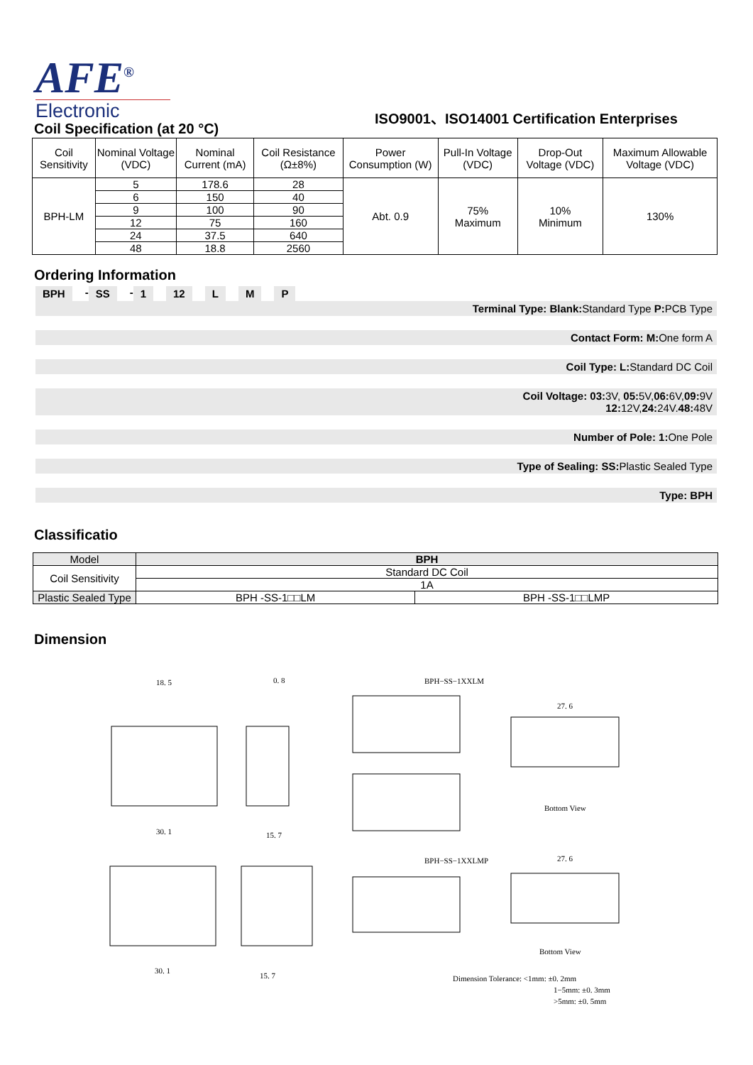AFE<sup>®</sup>
Electronic
ISO9001、ISO14001 Certification Enterprises
Coil Specification (at 20 °C)
| Coil Sensitivity | Nominal Voltage (VDC) | Nominal Current (mA) | Coil Resistance (Ω±8%) | Power Consumption (W) | Pull-In Voltage (VDC) | Drop-Out Voltage (VDC) | Maximum Allowable Voltage (VDC) |
| BPH-LM | 5 | 178.6 | 28 | Abt. 0.9 | 75% Maximum | 10% Minimum | 130% |
| | 6 | 150 | 40 | | | | |
| | 9 | 100 | 90 | | | | |
| | 12 | 75 | 160 | | | | |
| | 24 | 37.5 | 640 | | | | |
| | 48 | 18.8 | 2560 | | | | |
Ordering Information
BPH - SS - 1 12 L M P
Terminal Type: Blank: Standard Type P: PCB Type
Contact Form: M: One form A
Coil Type: L: Standard DC Coil
Coil Voltage: 03: 3V, 05: 5V,06: 6V,09: 9V
12: 12V,24: 24V.48: 48V
Number of Pole: 1: One Pole
Type of Sealing: SS: Plastic Sealed Type
Type: BPH
Classificatio
| Model | BPH | |
| Coil Sensitivity | Standard DC Coil | |
| | 1A | |
| Plastic Sealed Type | BPH -SS-1□□LM | BPH -SS-1□□LMP |
Dimension
18. 5
0. 8
30. 1
15. 7
BPH−SS−1XXLM
27. 6
Bottom View
BPH−SS−1XXLMP
27. 6
Bottom View
30. 1
15. 7
Dimension Tolerance: <1mm: ±0. 2mm
1−5mm: ±0. 3mm
>5mm: ±0. 5mm